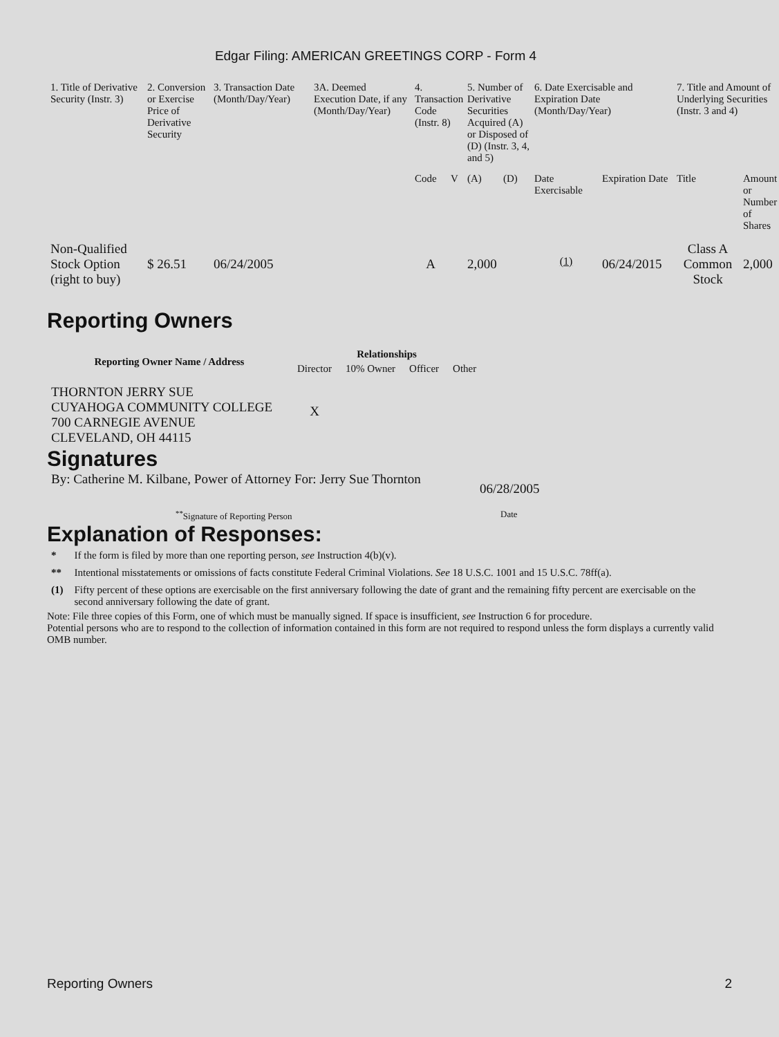Edgar Filing: AMERICAN GREETINGS CORP - Form 4
| 1. Title of Derivative Security (Instr. 3) | 2. Conversion or Exercise Price of Derivative Security | 3. Transaction Date (Month/Day/Year) | 3A. Deemed Execution Date, if any (Month/Day/Year) | 4. Transaction Code (Instr. 8) | | 5. Number of Derivative Securities Acquired (A) or Disposed of (D) (Instr. 3, 4, and 5) | | 6. Date Exercisable and Expiration Date (Month/Day/Year) | | 7. Title and Amount of Underlying Securities (Instr. 3 and 4) | |
| | | | | Code | V | (A) | (D) | Date Exercisable | Expiration Date | Title | Amount or Number of Shares |
| Non-Qualified Stock Option (right to buy) | $ 26.51 | 06/24/2005 | | A | | 2,000 | | <sup>(1)</sup> | 06/24/2015 | Class A Common Stock | 2,000 |
Reporting Owners
| Reporting Owner Name / Address | Relationships | | | |
| --- | --- | --- | --- | --- |
| | Director | 10% Owner | Officer | Other |
| THORNTON JERRY SUE CUYAHOGA COMMUNITY COLLEGE 700 CARNEGIE AVENUE CLEVELAND, OH 44115 | X | | | |
Signatures
By: Catherine M. Kilbane, Power of Attorney For: Jerry Sue Thornton
06/28/2005
<sup>**</sup> Signature of Reporting Person Date
Explanation of Responses:
| * | If the form is filed by more than one reporting person, see Instruction 4(b)(v). |
| ** | Intentional misstatements or omissions of facts constitute Federal Criminal Violations. See 18 U.S.C. 1001 and 15 U.S.C. 78ff(a). |
| (1) | Fifty percent of these options are exercisable on the first anniversary following the date of grant and the remaining fifty percent are exercisable on the second anniversary following the date of grant. |
Note: File three copies of this Form, one of which must be manually signed. If space is insufficient, see Instruction 6 for procedure.
Potential persons who are to respond to the collection of information contained in this form are not required to respond unless the form displays a currently valid OMB number.
Reporting Owners 2